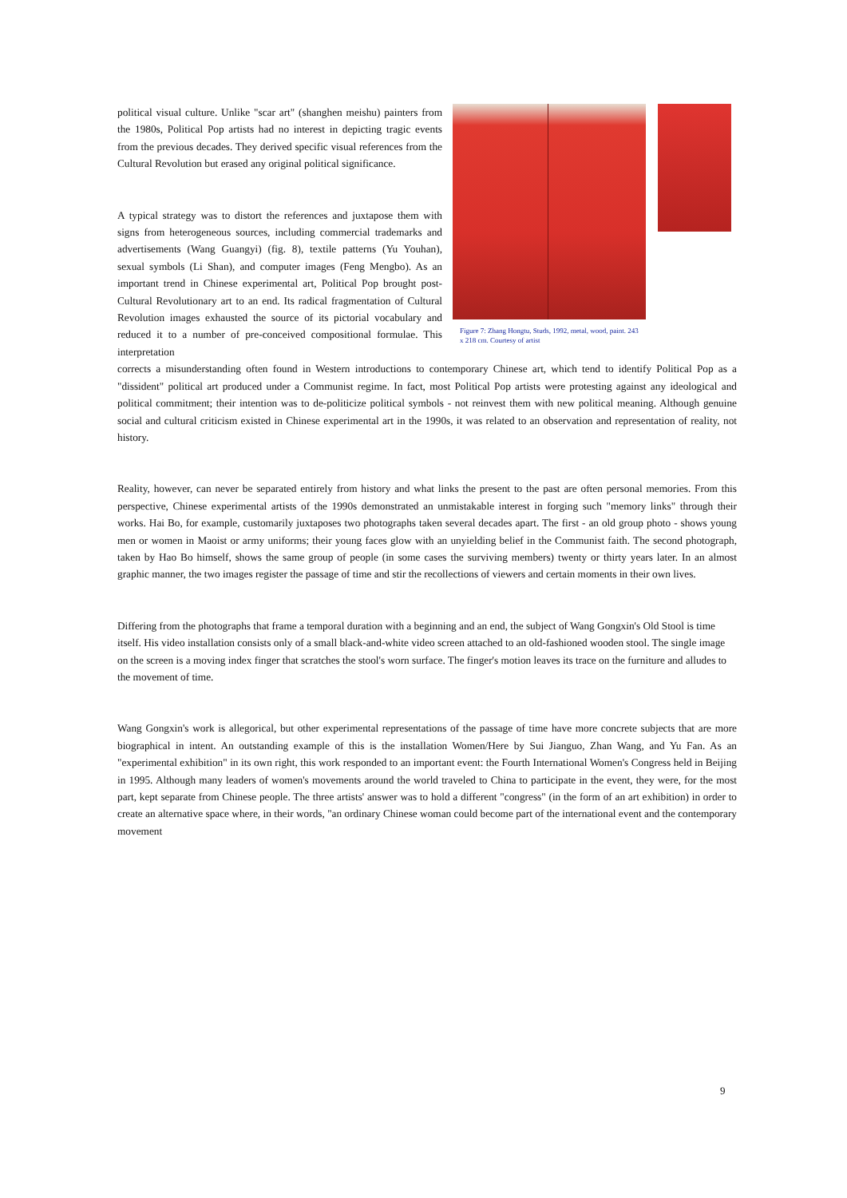political visual culture. Unlike "scar art" (shanghen meishu) painters from the 1980s, Political Pop artists had no interest in depicting tragic events from the previous decades. They derived specific visual references from the Cultural Revolution but erased any original political significance.
A typical strategy was to distort the references and juxtapose them with signs from heterogeneous sources, including commercial trademarks and advertisements (Wang Guangyi) (fig. 8), textile patterns (Yu Youhan), sexual symbols (Li Shan), and computer images (Feng Mengbo). As an important trend in Chinese experimental art, Political Pop brought post-Cultural Revolutionary art to an end. Its radical fragmentation of Cultural Revolution images exhausted the source of its pictorial vocabulary and reduced it to a number of pre-conceived compositional formulae. This interpretation
Figure 7: Zhang Hongtu, Studs, 1992, metal, wood, paint. 243 x 218 cm. Courtesy of artist
corrects a misunderstanding often found in Western introductions to contemporary Chinese art, which tend to identify Political Pop as a "dissident" political art produced under a Communist regime. In fact, most Political Pop artists were protesting against any ideological and political commitment; their intention was to de-politicize political symbols - not reinvest them with new political meaning. Although genuine social and cultural criticism existed in Chinese experimental art in the 1990s, it was related to an observation and representation of reality, not history.
Reality, however, can never be separated entirely from history and what links the present to the past are often personal memories. From this perspective, Chinese experimental artists of the 1990s demonstrated an unmistakable interest in forging such "memory links" through their works. Hai Bo, for example, customarily juxtaposes two photographs taken several decades apart. The first - an old group photo - shows young men or women in Maoist or army uniforms; their young faces glow with an unyielding belief in the Communist faith. The second photograph, taken by Hao Bo himself, shows the same group of people (in some cases the surviving members) twenty or thirty years later. In an almost graphic manner, the two images register the passage of time and stir the recollections of viewers and certain moments in their own lives.
Differing from the photographs that frame a temporal duration with a beginning and an end, the subject of Wang Gongxin's Old Stool is time itself. His video installation consists only of a small black-and-white video screen attached to an old-fashioned wooden stool. The single image on the screen is a moving index finger that scratches the stool's worn surface. The finger's motion leaves its trace on the furniture and alludes to the movement of time.
Wang Gongxin's work is allegorical, but other experimental representations of the passage of time have more concrete subjects that are more biographical in intent. An outstanding example of this is the installation Women/Here by Sui Jianguo, Zhan Wang, and Yu Fan. As an "experimental exhibition" in its own right, this work responded to an important event: the Fourth International Women's Congress held in Beijing in 1995. Although many leaders of women's movements around the world traveled to China to participate in the event, they were, for the most part, kept separate from Chinese people. The three artists' answer was to hold a different "congress" (in the form of an art exhibition) in order to create an alternative space where, in their words, "an ordinary Chinese woman could become part of the international event and the contemporary movement
9